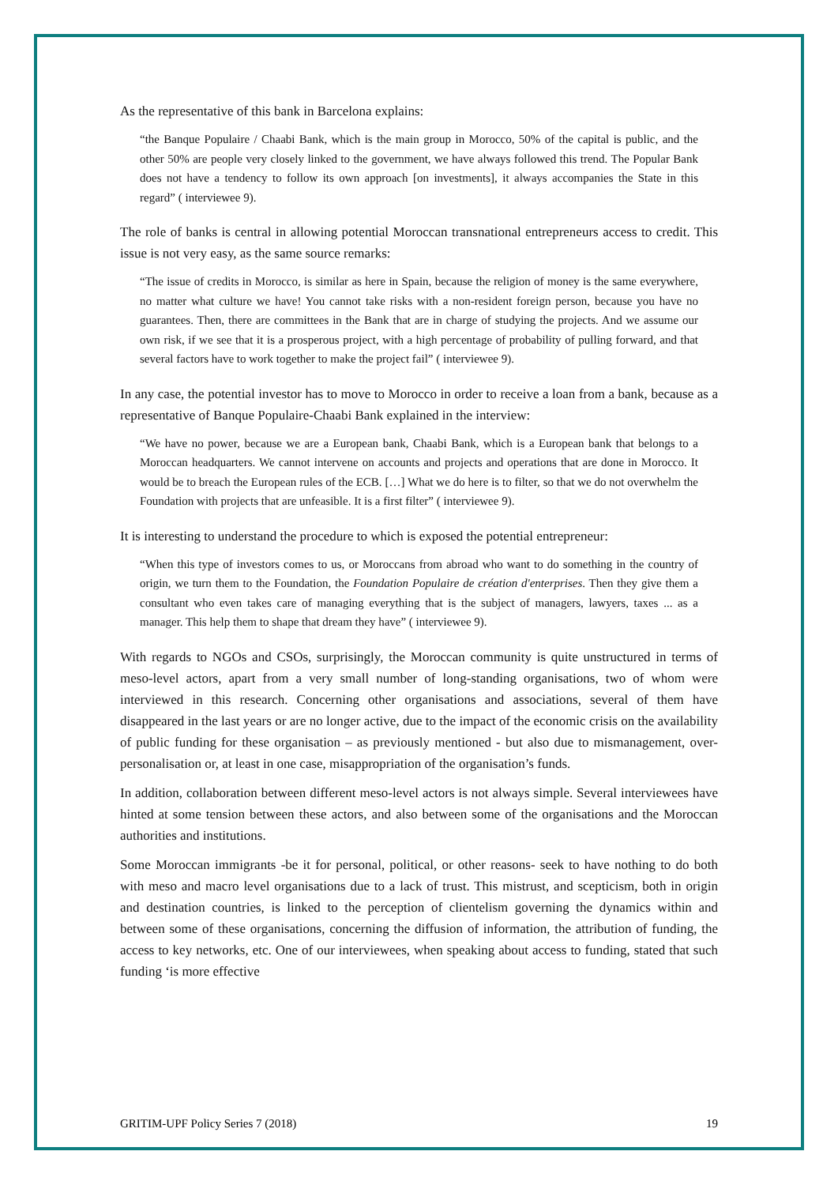As the representative of this bank in Barcelona explains:
“the Banque Populaire / Chaabi Bank, which is the main group in Morocco, 50% of the capital is public, and the other 50% are people very closely linked to the government, we have always followed this trend. The Popular Bank does not have a tendency to follow its own approach [on investments], it always accompanies the State in this regard” ( interviewee 9).
The role of banks is central in allowing potential Moroccan transnational entrepreneurs access to credit. This issue is not very easy, as the same source remarks:
“The issue of credits in Morocco, is similar as here in Spain, because the religion of money is the same everywhere, no matter what culture we have! You cannot take risks with a non-resident foreign person, because you have no guarantees. Then, there are committees in the Bank that are in charge of studying the projects. And we assume our own risk, if we see that it is a prosperous project, with a high percentage of probability of pulling forward, and that several factors have to work together to make the project fail” ( interviewee 9).
In any case, the potential investor has to move to Morocco in order to receive a loan from a bank, because as a representative of Banque Populaire-Chaabi Bank explained in the interview:
“We have no power, because we are a European bank, Chaabi Bank, which is a European bank that belongs to a Moroccan headquarters. We cannot intervene on accounts and projects and operations that are done in Morocco. It would be to breach the European rules of the ECB. […] What we do here is to filter, so that we do not overwhelm the Foundation with projects that are unfeasible. It is a first filter” ( interviewee 9).
It is interesting to understand the procedure to which is exposed the potential entrepreneur:
“When this type of investors comes to us, or Moroccans from abroad who want to do something in the country of origin, we turn them to the Foundation, the Foundation Populaire de création d'enterprises. Then they give them a consultant who even takes care of managing everything that is the subject of managers, lawyers, taxes ... as a manager. This help them to shape that dream they have” ( interviewee 9).
With regards to NGOs and CSOs, surprisingly, the Moroccan community is quite unstructured in terms of meso-level actors, apart from a very small number of long-standing organisations, two of whom were interviewed in this research. Concerning other organisations and associations, several of them have disappeared in the last years or are no longer active, due to the impact of the economic crisis on the availability of public funding for these organisation – as previously mentioned - but also due to mismanagement, over-personalisation or, at least in one case, misappropriation of the organisation’s funds.
In addition, collaboration between different meso-level actors is not always simple. Several interviewees have hinted at some tension between these actors, and also between some of the organisations and the Moroccan authorities and institutions.
Some Moroccan immigrants -be it for personal, political, or other reasons- seek to have nothing to do both with meso and macro level organisations due to a lack of trust. This mistrust, and scepticism, both in origin and destination countries, is linked to the perception of clientelism governing the dynamics within and between some of these organisations, concerning the diffusion of information, the attribution of funding, the access to key networks, etc. One of our interviewees, when speaking about access to funding, stated that such funding ‘is more effective
GRITIM-UPF Policy Series 7 (2018) 19